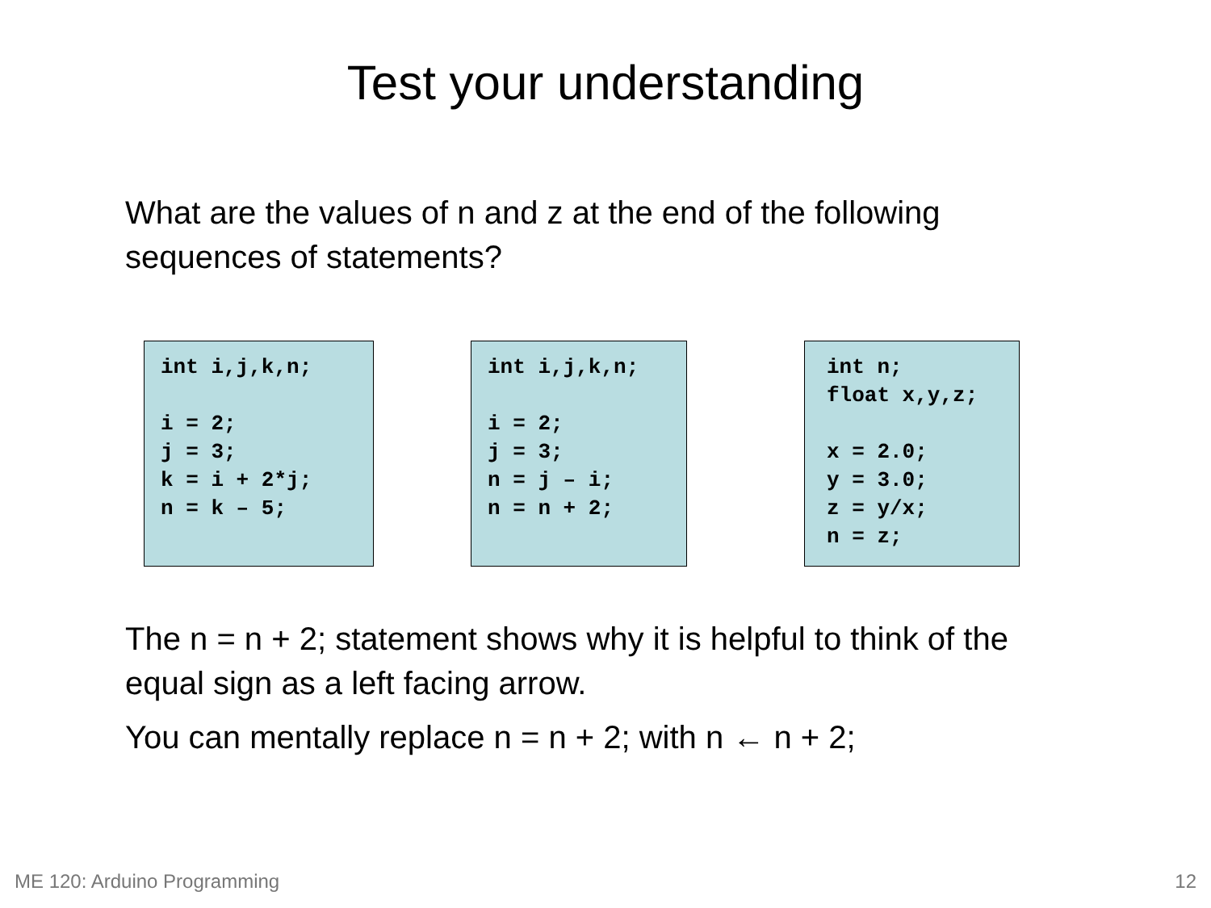Test your understanding
What are the values of n and z at the end of the following sequences of statements?
int i,j,k,n;

i = 2;
j = 3;
k = i + 2*j;
n = k – 5;
int i,j,k,n;

i = 2;
j = 3;
n = j – i;
n = n + 2;
int n;
float x,y,z;

x = 2.0;
y = 3.0;
z = y/x;
n = z;
The n = n + 2; statement shows why it is helpful to think of the equal sign as a left facing arrow.
You can mentally replace n = n + 2; with n ← n + 2;
ME 120: Arduino Programming 12